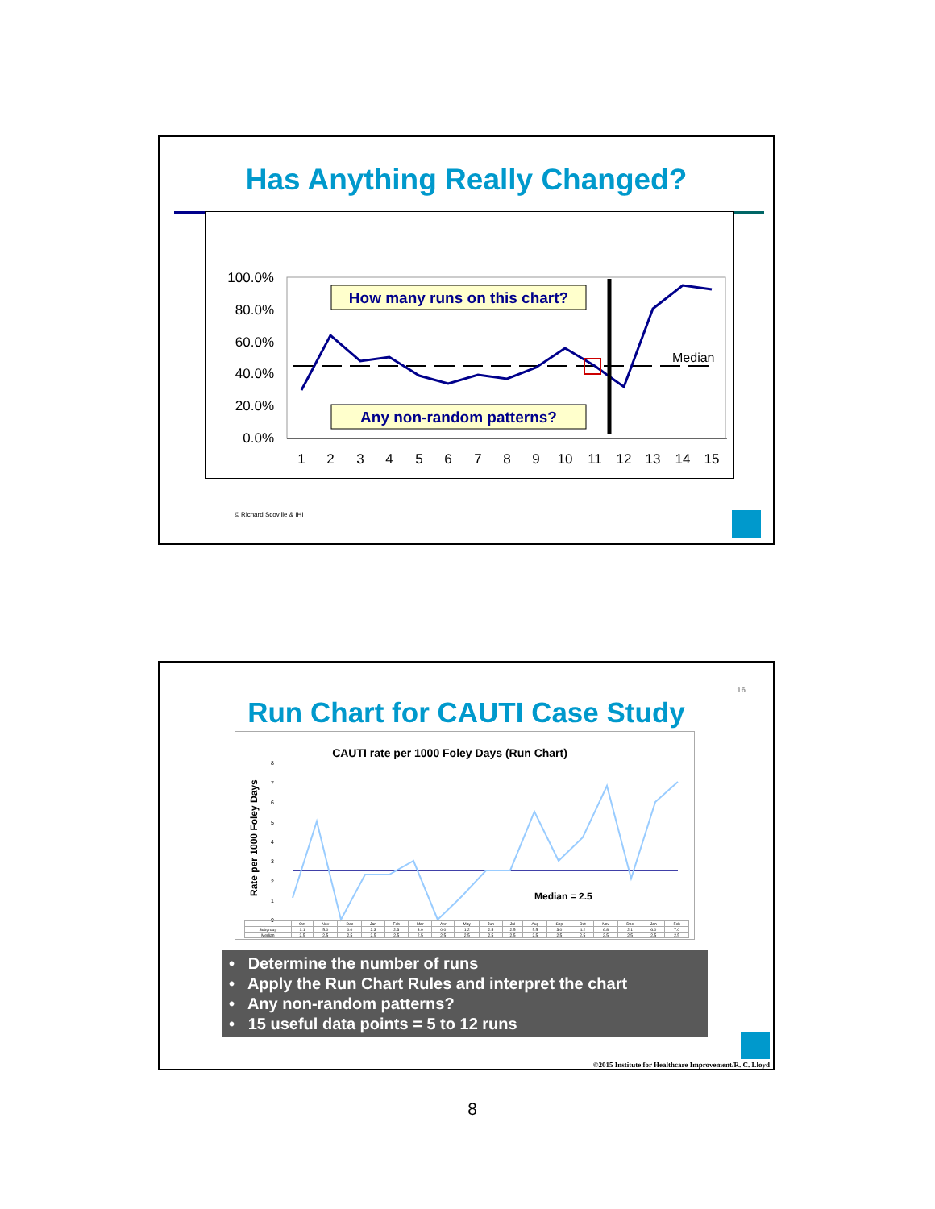Has Anything Really Changed?
100.0%
80.0%
60.0%
40.0%
20.0%
0.0%
Median
How many runs on this chart?
Any non-random patterns?
1
2
3
4
5
6
7
8
9
10
11
12
13
14
15
© Richard Scoville & IHI
16
Run Chart for CAUTI Case Study
CAUTI rate per 1000 Foley Days (Run Chart)
Rate per 1000 Foley Days
8
7
6
5
4
3
2
1
0
Median = 2.5
| | Oct | Nov | Dec | Jan | Feb | Mar | Apr | May | Jun | Jul | Aug | Sep | Oct | Nov | Dec | Jan | Feb |
| Subgroup | 1.1 | 5.0 | 0.0 | 2.3 | 2.3 | 3.0 | 0.0 | 1.2 | 2.5 | 2.5 | 5.5 | 3.0 | 4.2 | 6.8 | 2.1 | 6.0 | 7.0 |
| Median | 2.5 | 2.5 | 2.5 | 2.5 | 2.5 | 2.5 | 2.5 | 2.5 | 2.5 | 2.5 | 2.5 | 2.5 | 2.5 | 2.5 | 2.5 | 2.5 | 2.5 |
• Determine the number of runs
• Apply the Run Chart Rules and interpret the chart
• Any non-random patterns?
• 15 useful data points = 5 to 12 runs
©2015 Institute for Healthcare Improvement/R. C. Lloyd
8